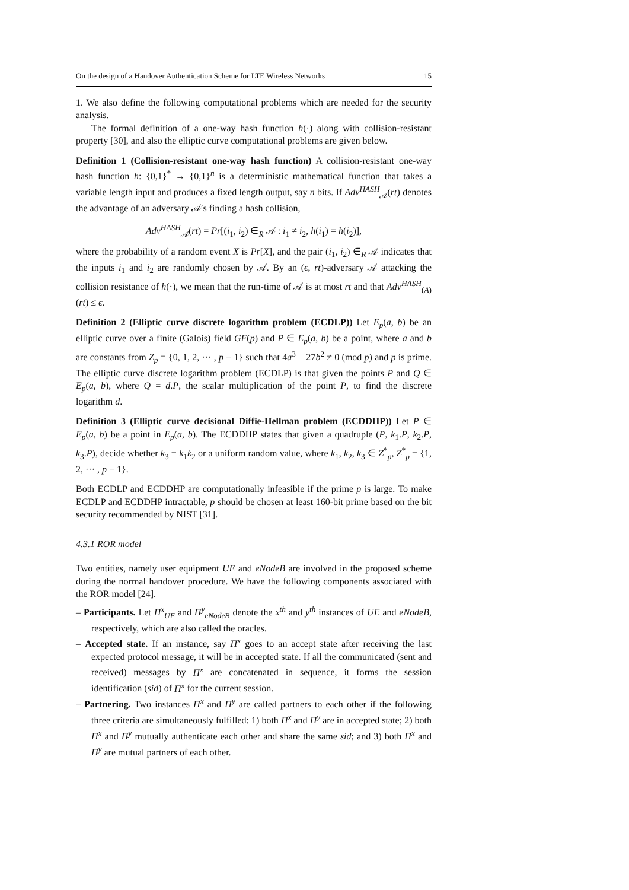On the design of a Handover Authentication Scheme for LTE Wireless Networks 15
1. We also define the following computational problems which are needed for the security analysis.
The formal definition of a one-way hash function h(·) along with collision-resistant property [30], and also the elliptic curve computational problems are given below.
Definition 1 (Collision-resistant one-way hash function) A collision-resistant one-way hash function h: {0,1}<sup>*</sup> → {0,1}<sup>n</sup> is a deterministic mathematical function that takes a variable length input and produces a fixed length output, say n bits. If Adv<sup>HASH</sup><sub>𝒜</sub>(rt) denotes the advantage of an adversary 𝒜′s finding a hash collision,
Adv<sup>HASH</sup><sub>𝒜</sub>(rt) = Pr[(i<sub>1</sub>, i<sub>2</sub>) ∈<sub>R</sub> 𝒜 : i<sub>1</sub> ≠ i<sub>2</sub>, h(i<sub>1</sub>) = h(i<sub>2</sub>)],
where the probability of a random event X is Pr[X], and the pair (i<sub>1</sub>, i<sub>2</sub>) ∈<sub>R</sub> 𝒜 indicates that the inputs i<sub>1</sub> and i<sub>2</sub> are randomly chosen by 𝒜. By an (ϵ, rt)-adversary 𝒜 attacking the collision resistance of h(·), we mean that the run-time of 𝒜 is at most rt and that Adv<sup>HASH</sup><sub>(A)</sub>(rt) ≤ ϵ.
Definition 2 (Elliptic curve discrete logarithm problem (ECDLP)) Let E<sub>p</sub>(a, b) be an elliptic curve over a finite (Galois) field GF(p) and P ∈ E<sub>p</sub>(a, b) be a point, where a and b are constants from Z<sub>p</sub> = {0, 1, 2, ··· , p − 1} such that 4a<sup>3</sup> + 27b<sup>2</sup> ≠ 0 (mod p) and p is prime. The elliptic curve discrete logarithm problem (ECDLP) is that given the points P and Q ∈ E<sub>p</sub>(a, b), where Q = d.P, the scalar multiplication of the point P, to find the discrete logarithm d.
Definition 3 (Elliptic curve decisional Diffie-Hellman problem (ECDDHP)) Let P ∈ E<sub>p</sub>(a, b) be a point in E<sub>p</sub>(a, b). The ECDDHP states that given a quadruple (P, k<sub>1</sub>.P, k<sub>2</sub>.P, k<sub>3</sub>.P), decide whether k<sub>3</sub> = k<sub>1</sub>k<sub>2</sub> or a uniform random value, where k<sub>1</sub>, k<sub>2</sub>, k<sub>3</sub> ∈ Z<sup>*</sup><sub>p</sub>, Z<sup>*</sup><sub>p</sub> = {1, 2, ··· , p − 1}.
Both ECDLP and ECDDHP are computationally infeasible if the prime p is large. To make ECDLP and ECDDHP intractable, p should be chosen at least 160-bit prime based on the bit security recommended by NIST [31].
4.3.1 ROR model
Two entities, namely user equipment UE and eNodeB are involved in the proposed scheme during the normal handover procedure. We have the following components associated with the ROR model [24].
– Participants. Let Π<sup>x</sup><sub>UE</sub> and Π<sup>y</sup><sub>eNodeB</sub> denote the x<sup>th</sup> and y<sup>th</sup> instances of UE and eNodeB, respectively, which are also called the oracles.
– Accepted state. If an instance, say Π<sup>x</sup> goes to an accept state after receiving the last expected protocol message, it will be in accepted state. If all the communicated (sent and received) messages by Π<sup>x</sup> are concatenated in sequence, it forms the session identification (sid) of Π<sup>x</sup> for the current session.
– Partnering. Two instances Π<sup>x</sup> and Π<sup>y</sup> are called partners to each other if the following three criteria are simultaneously fulfilled: 1) both Π<sup>x</sup> and Π<sup>y</sup> are in accepted state; 2) both Π<sup>x</sup> and Π<sup>y</sup> mutually authenticate each other and share the same sid; and 3) both Π<sup>x</sup> and Π<sup>y</sup> are mutual partners of each other.